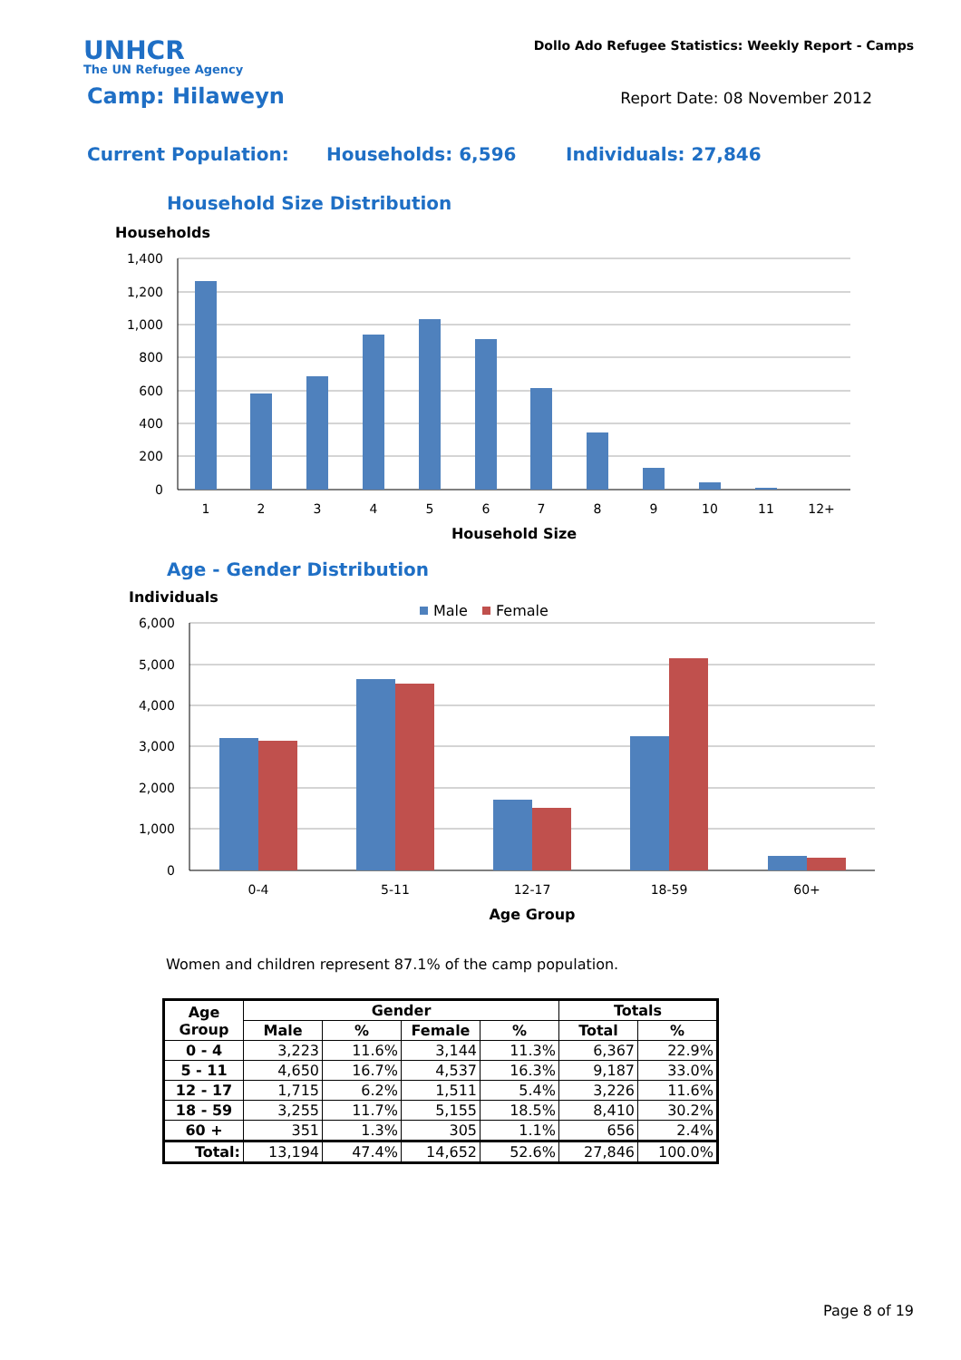UNHCR
The UN Refugee Agency
Dollo Ado Refugee Statistics: Weekly Report - Camps
Camp: Hilaweyn Report Date: 08 November 2012
Current Population: Households: 6,596 Individuals: 27,846
Household Size Distribution
Households
1,400
1,200
1,000
800
600
400
200
0
1
2
3
4
5
6
7
8
9
10
11
12+
Household Size
Age - Gender Distribution
Individuals
Male
Female
6,000
5,000
4,000
3,000
2,000
1,000
0
0-4
5-11
12-17
18-59
60+
Age Group
Women and children represent 87.1% of the camp population.
| Age Group | Gender | | | | Totals | |
| --- | --- | --- | --- | --- | --- | --- |
| | Male | % | Female | % | Total | % |
| 0 - 4 | 3,223 | 11.6% | 3,144 | 11.3% | 6,367 | 22.9% |
| 5 - 11 | 4,650 | 16.7% | 4,537 | 16.3% | 9,187 | 33.0% |
| 12 - 17 | 1,715 | 6.2% | 1,511 | 5.4% | 3,226 | 11.6% |
| 18 - 59 | 3,255 | 11.7% | 5,155 | 18.5% | 8,410 | 30.2% |
| 60 + | 351 | 1.3% | 305 | 1.1% | 656 | 2.4% |
| Total: | 13,194 | 47.4% | 14,652 | 52.6% | 27,846 | 100.0% |
Page 8 of 19